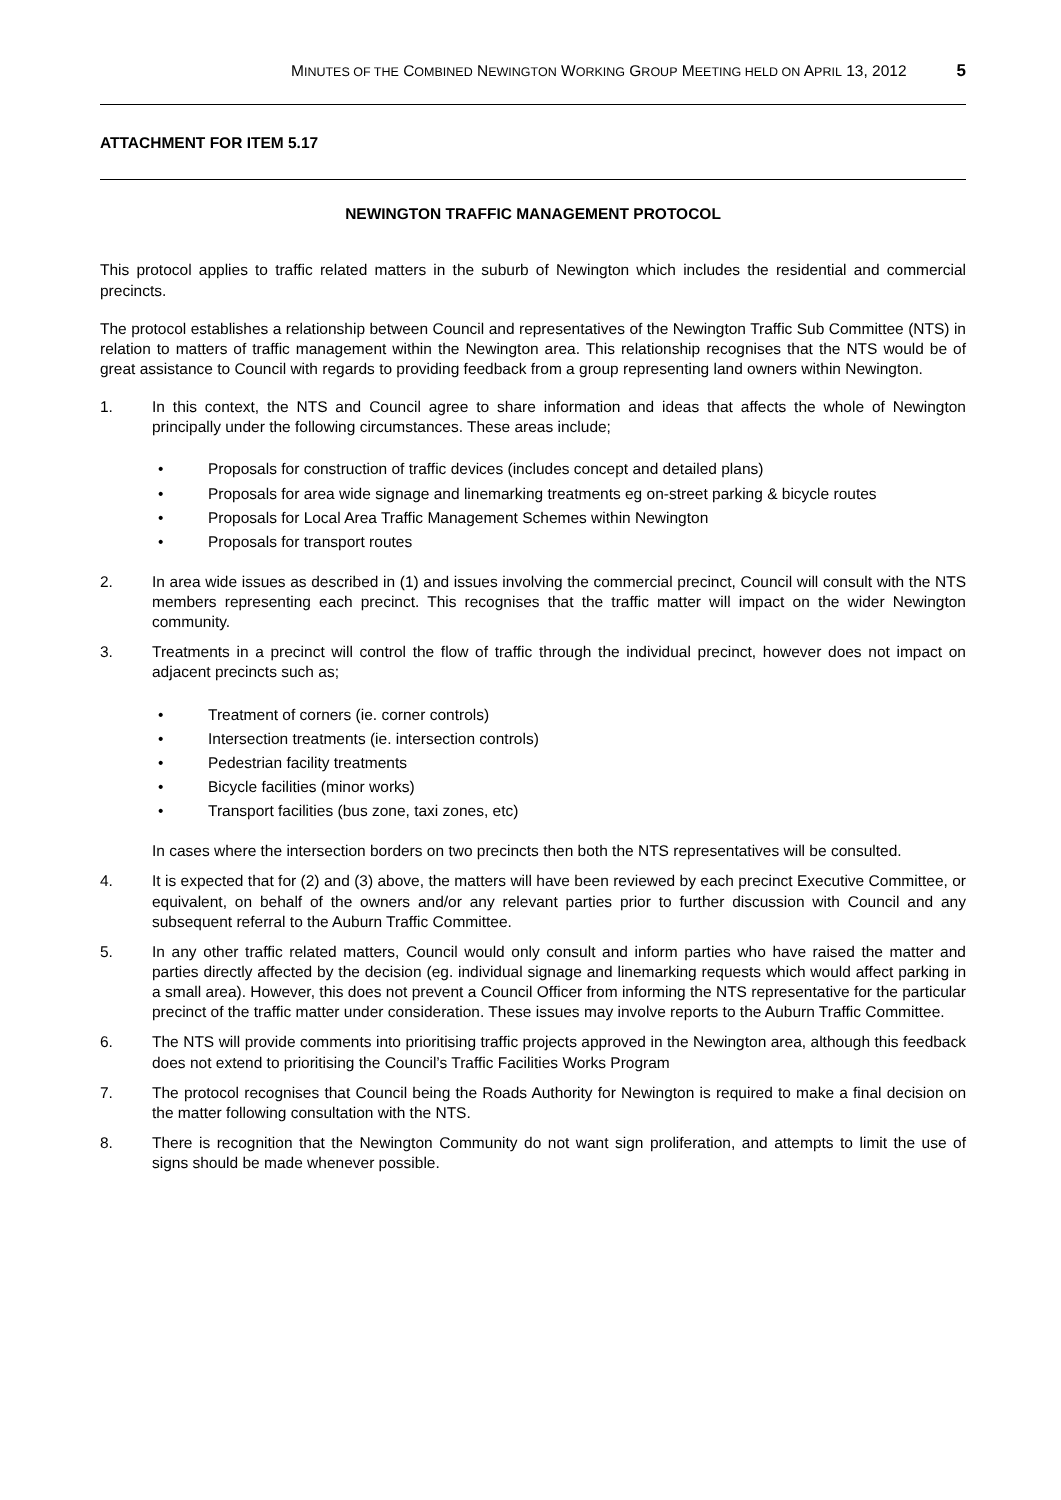MINUTES OF THE COMBINED NEWINGTON WORKING GROUP MEETING HELD ON APRIL 13, 2012 5
ATTACHMENT FOR ITEM 5.17
NEWINGTON TRAFFIC MANAGEMENT PROTOCOL
This protocol applies to traffic related matters in the suburb of Newington which includes the residential and commercial precincts.
The protocol establishes a relationship between Council and representatives of the Newington Traffic Sub Committee (NTS) in relation to matters of traffic management within the Newington area. This relationship recognises that the NTS would be of great assistance to Council with regards to providing feedback from a group representing land owners within Newington.
1. In this context, the NTS and Council agree to share information and ideas that affects the whole of Newington principally under the following circumstances. These areas include;
• Proposals for construction of traffic devices (includes concept and detailed plans)
• Proposals for area wide signage and linemarking treatments eg on-street parking & bicycle routes
• Proposals for Local Area Traffic Management Schemes within Newington
• Proposals for transport routes
2. In area wide issues as described in (1) and issues involving the commercial precinct, Council will consult with the NTS members representing each precinct. This recognises that the traffic matter will impact on the wider Newington community.
3. Treatments in a precinct will control the flow of traffic through the individual precinct, however does not impact on adjacent precincts such as;
• Treatment of corners (ie. corner controls)
• Intersection treatments (ie. intersection controls)
• Pedestrian facility treatments
• Bicycle facilities (minor works)
• Transport facilities (bus zone, taxi zones, etc)
In cases where the intersection borders on two precincts then both the NTS representatives will be consulted.
4. It is expected that for (2) and (3) above, the matters will have been reviewed by each precinct Executive Committee, or equivalent, on behalf of the owners and/or any relevant parties prior to further discussion with Council and any subsequent referral to the Auburn Traffic Committee.
5. In any other traffic related matters, Council would only consult and inform parties who have raised the matter and parties directly affected by the decision (eg. individual signage and linemarking requests which would affect parking in a small area). However, this does not prevent a Council Officer from informing the NTS representative for the particular precinct of the traffic matter under consideration. These issues may involve reports to the Auburn Traffic Committee.
6. The NTS will provide comments into prioritising traffic projects approved in the Newington area, although this feedback does not extend to prioritising the Council’s Traffic Facilities Works Program
7. The protocol recognises that Council being the Roads Authority for Newington is required to make a final decision on the matter following consultation with the NTS.
8. There is recognition that the Newington Community do not want sign proliferation, and attempts to limit the use of signs should be made whenever possible.